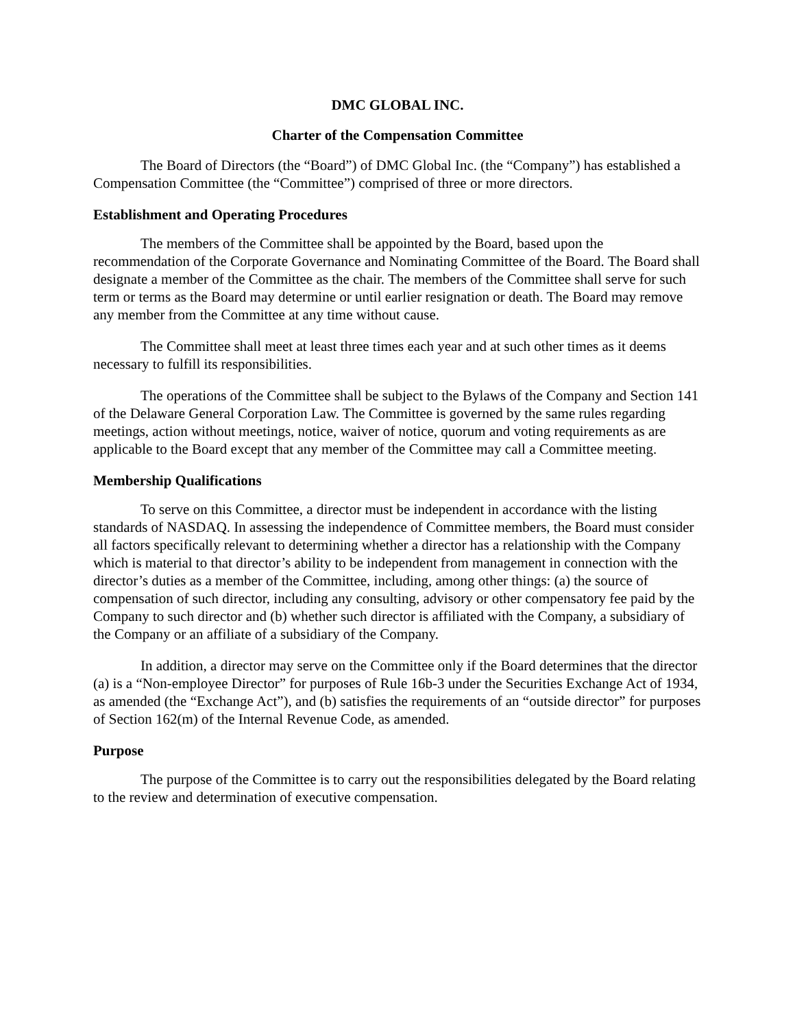DMC GLOBAL INC.
Charter of the Compensation Committee
The Board of Directors (the “Board”) of DMC Global Inc. (the “Company”) has established a Compensation Committee (the “Committee”) comprised of three or more directors.
Establishment and Operating Procedures
The members of the Committee shall be appointed by the Board, based upon the recommendation of the Corporate Governance and Nominating Committee of the Board. The Board shall designate a member of the Committee as the chair. The members of the Committee shall serve for such term or terms as the Board may determine or until earlier resignation or death. The Board may remove any member from the Committee at any time without cause.
The Committee shall meet at least three times each year and at such other times as it deems necessary to fulfill its responsibilities.
The operations of the Committee shall be subject to the Bylaws of the Company and Section 141 of the Delaware General Corporation Law. The Committee is governed by the same rules regarding meetings, action without meetings, notice, waiver of notice, quorum and voting requirements as are applicable to the Board except that any member of the Committee may call a Committee meeting.
Membership Qualifications
To serve on this Committee, a director must be independent in accordance with the listing standards of NASDAQ. In assessing the independence of Committee members, the Board must consider all factors specifically relevant to determining whether a director has a relationship with the Company which is material to that director’s ability to be independent from management in connection with the director’s duties as a member of the Committee, including, among other things: (a) the source of compensation of such director, including any consulting, advisory or other compensatory fee paid by the Company to such director and (b) whether such director is affiliated with the Company, a subsidiary of the Company or an affiliate of a subsidiary of the Company.
In addition, a director may serve on the Committee only if the Board determines that the director (a) is a “Non-employee Director” for purposes of Rule 16b-3 under the Securities Exchange Act of 1934, as amended (the “Exchange Act”), and (b) satisfies the requirements of an “outside director” for purposes of Section 162(m) of the Internal Revenue Code, as amended.
Purpose
The purpose of the Committee is to carry out the responsibilities delegated by the Board relating to the review and determination of executive compensation.